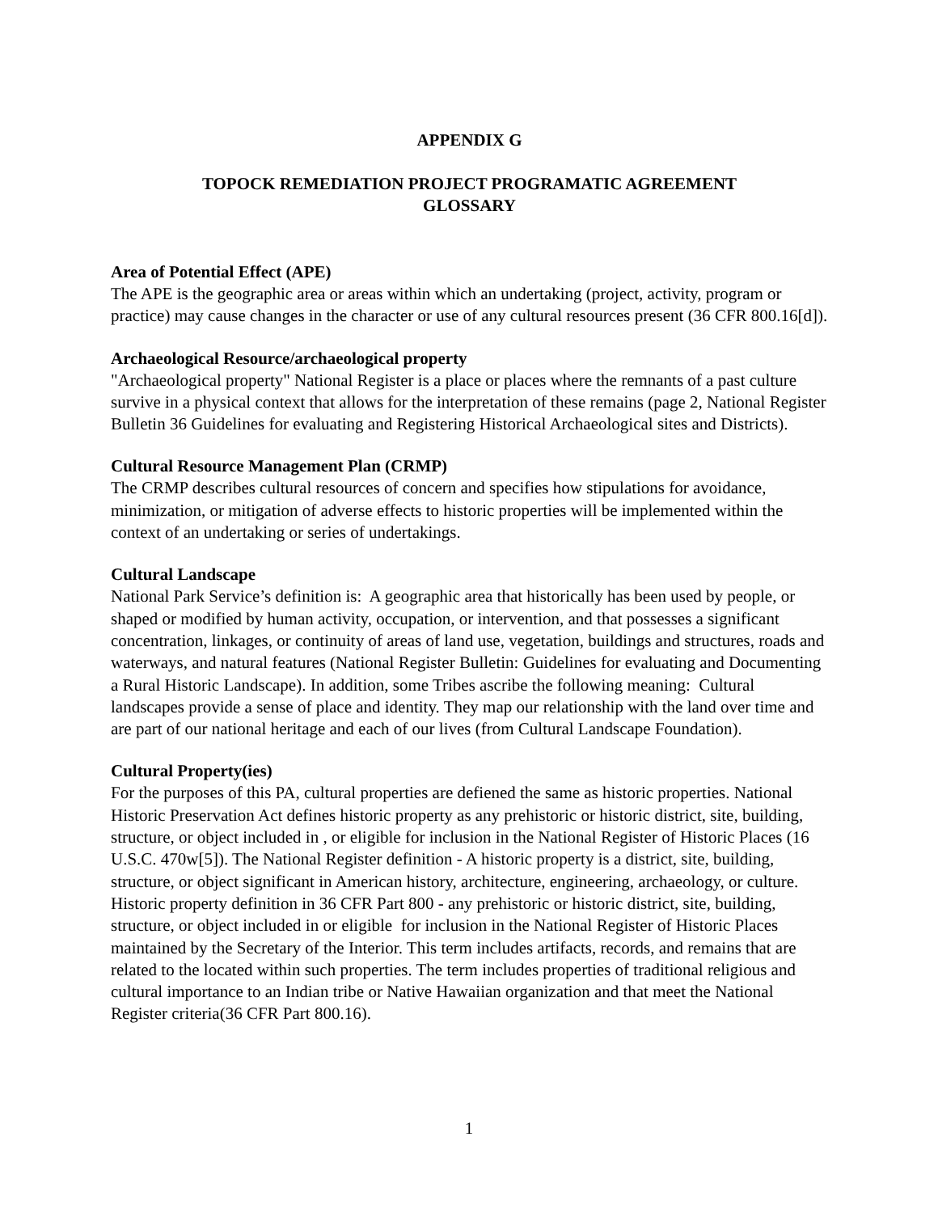APPENDIX G
TOPOCK REMEDIATION PROJECT PROGRAMATIC AGREEMENT
GLOSSARY
Area of Potential Effect (APE)
The APE is the geographic area or areas within which an undertaking (project, activity, program or practice) may cause changes in the character or use of any cultural resources present (36 CFR 800.16[d]).
Archaeological Resource/archaeological property
"Archaeological property" National Register is a place or places where the remnants of a past culture survive in a physical context that allows for the interpretation of these remains (page 2, National Register Bulletin 36 Guidelines for evaluating and Registering Historical Archaeological sites and Districts).
Cultural Resource Management Plan (CRMP)
The CRMP describes cultural resources of concern and specifies how stipulations for avoidance, minimization, or mitigation of adverse effects to historic properties will be implemented within the context of an undertaking or series of undertakings.
Cultural Landscape
National Park Service’s definition is: A geographic area that historically has been used by people, or shaped or modified by human activity, occupation, or intervention, and that possesses a significant concentration, linkages, or continuity of areas of land use, vegetation, buildings and structures, roads and waterways, and natural features (National Register Bulletin: Guidelines for evaluating and Documenting a Rural Historic Landscape). In addition, some Tribes ascribe the following meaning: Cultural landscapes provide a sense of place and identity. They map our relationship with the land over time and are part of our national heritage and each of our lives (from Cultural Landscape Foundation).
Cultural Property(ies)
For the purposes of this PA, cultural properties are defiened the same as historic properties. National Historic Preservation Act defines historic property as any prehistoric or historic district, site, building, structure, or object included in , or eligible for inclusion in the National Register of Historic Places (16 U.S.C. 470w[5]). The National Register definition - A historic property is a district, site, building, structure, or object significant in American history, architecture, engineering, archaeology, or culture. Historic property definition in 36 CFR Part 800 - any prehistoric or historic district, site, building, structure, or object included in or eligible for inclusion in the National Register of Historic Places maintained by the Secretary of the Interior. This term includes artifacts, records, and remains that are related to the located within such properties. The term includes properties of traditional religious and cultural importance to an Indian tribe or Native Hawaiian organization and that meet the National Register criteria(36 CFR Part 800.16).
1